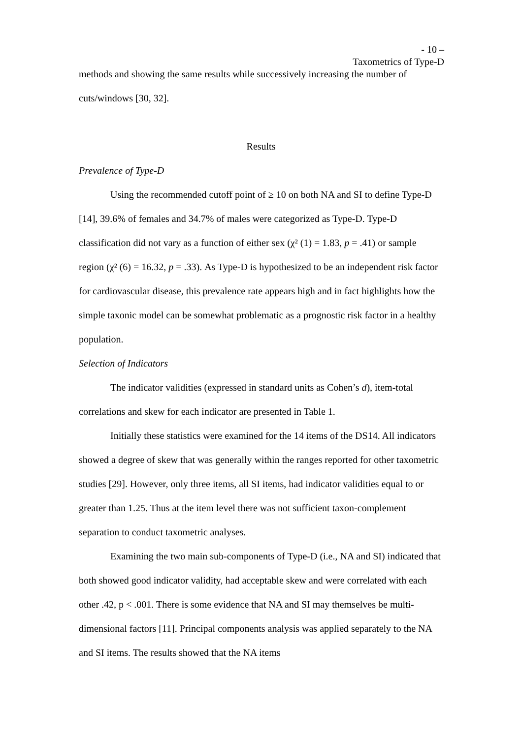- 10 –
Taxometrics of Type-D
methods and showing the same results while successively increasing the number of cuts/windows [30, 32].
Results
Prevalence of Type-D
Using the recommended cutoff point of ≥ 10 on both NA and SI to define Type-D [14], 39.6% of females and 34.7% of males were categorized as Type-D. Type-D classification did not vary as a function of either sex (χ² (1) = 1.83, p = .41) or sample region (χ² (6) = 16.32, p = .33). As Type-D is hypothesized to be an independent risk factor for cardiovascular disease, this prevalence rate appears high and in fact highlights how the simple taxonic model can be somewhat problematic as a prognostic risk factor in a healthy population.
Selection of Indicators
The indicator validities (expressed in standard units as Cohen’s d), item-total correlations and skew for each indicator are presented in Table 1.
Initially these statistics were examined for the 14 items of the DS14. All indicators showed a degree of skew that was generally within the ranges reported for other taxometric studies [29]. However, only three items, all SI items, had indicator validities equal to or greater than 1.25. Thus at the item level there was not sufficient taxon-complement separation to conduct taxometric analyses.
Examining the two main sub-components of Type-D (i.e., NA and SI) indicated that both showed good indicator validity, had acceptable skew and were correlated with each other .42, p < .001. There is some evidence that NA and SI may themselves be multi-dimensional factors [11]. Principal components analysis was applied separately to the NA and SI items. The results showed that the NA items